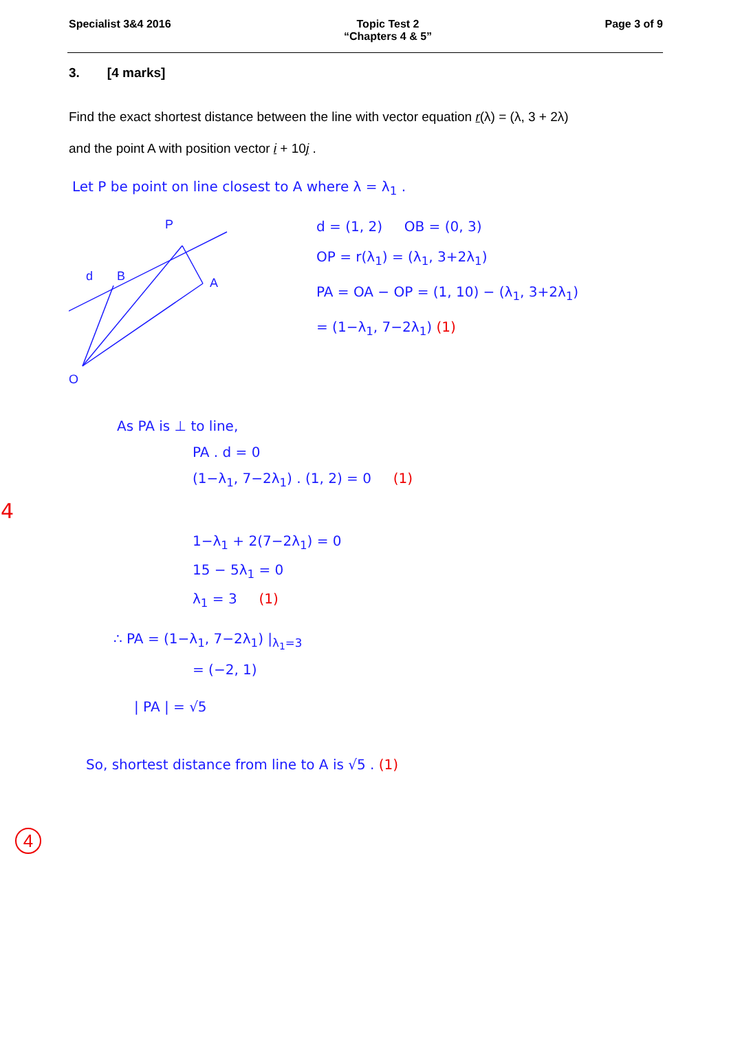Specialist 3&4 2016 Topic Test 2
“Chapters 4 & 5”
Page 3 of 9
3. [4 marks]
Find the exact shortest distance between the line with vector equation r(λ) = (λ, 3 + 2λ)
and the point A with position vector i + 10j .
Let P be point on line closest to A where λ = λ<sub>1</sub> .
P
B
A
O
d
d = (1, 2) OB = (0, 3)
OP = r(λ<sub>1</sub>) = (λ<sub>1</sub>, 3+2λ<sub>1</sub>)
PA = OA − OP = (1, 10) − (λ<sub>1</sub>, 3+2λ<sub>1</sub>)
= (1−λ<sub>1</sub>, 7−2λ<sub>1</sub>) (1)
As PA is ⊥ to line,
PA . d = 0
(1−λ<sub>1</sub>, 7−2λ<sub>1</sub>) . (1, 2) = 0 (1)
4
1−λ<sub>1</sub> + 2(7−2λ<sub>1</sub>) = 0
15 − 5λ<sub>1</sub> = 0
λ<sub>1</sub> = 3 (1)
∴ PA = (1−λ<sub>1</sub>, 7−2λ<sub>1</sub>) |<sub>λ<sub>1</sub>=3</sub>
= (−2, 1)
| PA | = √5
So, shortest distance from line to A is √5 . (1)
4